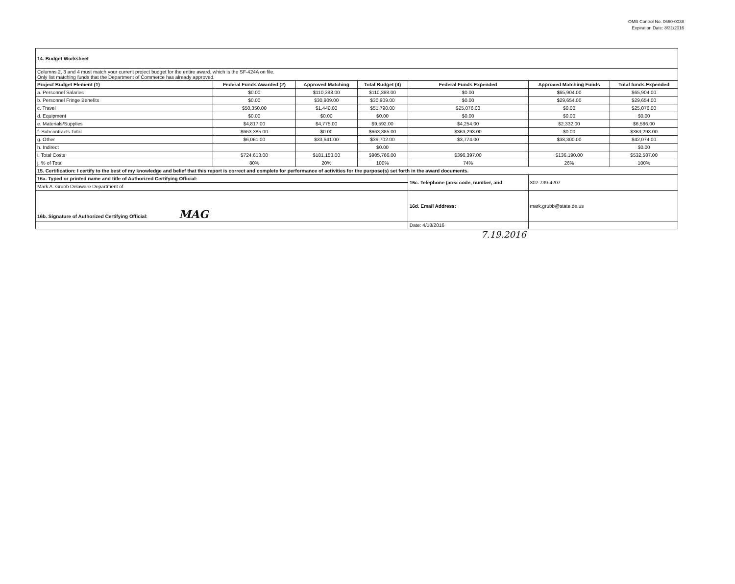OMB Control No. 0660-0038
Expiration Date: 8/31/2016
| 14. Budget Worksheet | | | | | | |
| Columns 2, 3 and 4 must match your current project budget for the entire award, which is the SF-424A on file. Only list matching funds that the Department of Commerce has already approved. | | | | | | |
| Project Budget Element (1) | Federal Funds Awarded (2) | Approved Matching | Total Budget (4) | Federal Funds Expended | Approved Matching Funds | Total funds Expended |
| a. Personnel Salaries | $0.00 | $110,388.00 | $110,388.00 | $0.00 | $65,904.00 | $65,904.00 |
| b. Personnel Fringe Benefits | $0.00 | $30,909.00 | $30,909.00 | $0.00 | $29,654.00 | $29,654.00 |
| c. Travel | $50,350.00 | $1,440.00 | $51,790.00 | $25,076.00 | $0.00 | $25,076.00 |
| d. Equipment | $0.00 | $0.00 | $0.00 | $0.00 | $0.00 | $0.00 |
| e. Materials/Supplies | $4,817.00 | $4,775.00 | $9,592.00 | $4,254.00 | $2,332.00 | $6,586.00 |
| f. Subcontracts Total | $663,385.00 | $0.00 | $663,385.00 | $363,293.00 | $0.00 | $363,293.00 |
| g. Other | $6,061.00 | $33,641.00 | $39,702.00 | $3,774.00 | $38,300.00 | $42,074.00 |
| h. Indirect | | | $0.00 | | | $0.00 |
| i. Total Costs | $724,613.00 | $181,153.00 | $905,766.00 | $396,397.00 | $136,190.00 | $532,587.00 |
| j. % of Total | 80% | 20% | 100% | 74% | 26% | 100% |
| 15. Certification: I certify to the best of my knowledge and belief that this report is correct and complete for performance of activities for the purpose(s) set forth in the award documents. | | | | | | |
| 16a. Typed or printed name and title of Authorized Certifying Official: | | | | 16c. Telephone (area code, number, and | 302-739-4207 | |
| Mark A. Grubb Delaware Department of | | | | | | |
| 16b. Signature of Authorized Certifying Official: MAG | | | | 16d. Email Address: | mark.grubb@state.de.us | |
| | | | | Date: 4/18/2016 | | |
7.19.2016